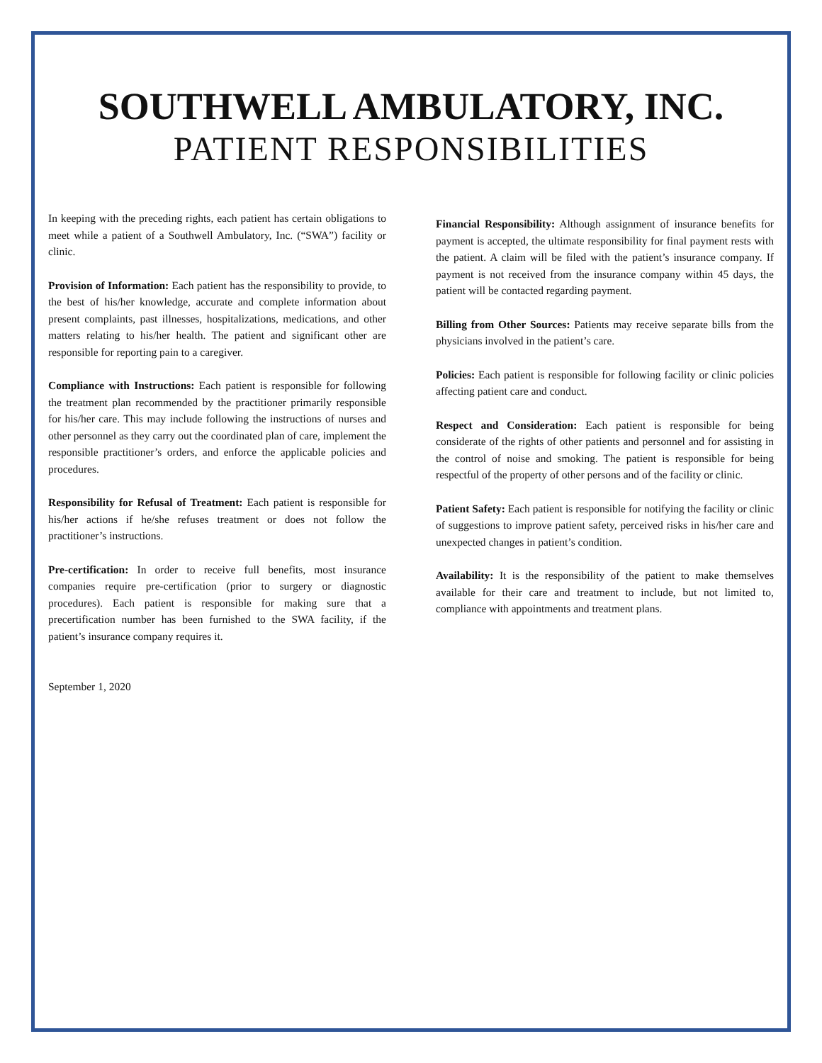SOUTHWELL AMBULATORY, INC.
PATIENT RESPONSIBILITIES
In keeping with the preceding rights, each patient has certain obligations to meet while a patient of a Southwell Ambulatory, Inc. (“SWA”) facility or clinic.
Provision of Information: Each patient has the responsibility to provide, to the best of his/her knowledge, accurate and complete information about present complaints, past illnesses, hospitalizations, medications, and other matters relating to his/her health. The patient and significant other are responsible for reporting pain to a caregiver.
Compliance with Instructions: Each patient is responsible for following the treatment plan recommended by the practitioner primarily responsible for his/her care. This may include following the instructions of nurses and other personnel as they carry out the coordinated plan of care, implement the responsible practitioner’s orders, and enforce the applicable policies and procedures.
Responsibility for Refusal of Treatment: Each patient is responsible for his/her actions if he/she refuses treatment or does not follow the practitioner’s instructions.
Pre-certification: In order to receive full benefits, most insurance companies require pre-certification (prior to surgery or diagnostic procedures). Each patient is responsible for making sure that a precertification number has been furnished to the SWA facility, if the patient’s insurance company requires it.
September 1, 2020
Financial Responsibility: Although assignment of insurance benefits for payment is accepted, the ultimate responsibility for final payment rests with the patient. A claim will be filed with the patient’s insurance company. If payment is not received from the insurance company within 45 days, the patient will be contacted regarding payment.
Billing from Other Sources: Patients may receive separate bills from the physicians involved in the patient’s care.
Policies: Each patient is responsible for following facility or clinic policies affecting patient care and conduct.
Respect and Consideration: Each patient is responsible for being considerate of the rights of other patients and personnel and for assisting in the control of noise and smoking. The patient is responsible for being respectful of the property of other persons and of the facility or clinic.
Patient Safety: Each patient is responsible for notifying the facility or clinic of suggestions to improve patient safety, perceived risks in his/her care and unexpected changes in patient’s condition.
Availability: It is the responsibility of the patient to make themselves available for their care and treatment to include, but not limited to, compliance with appointments and treatment plans.